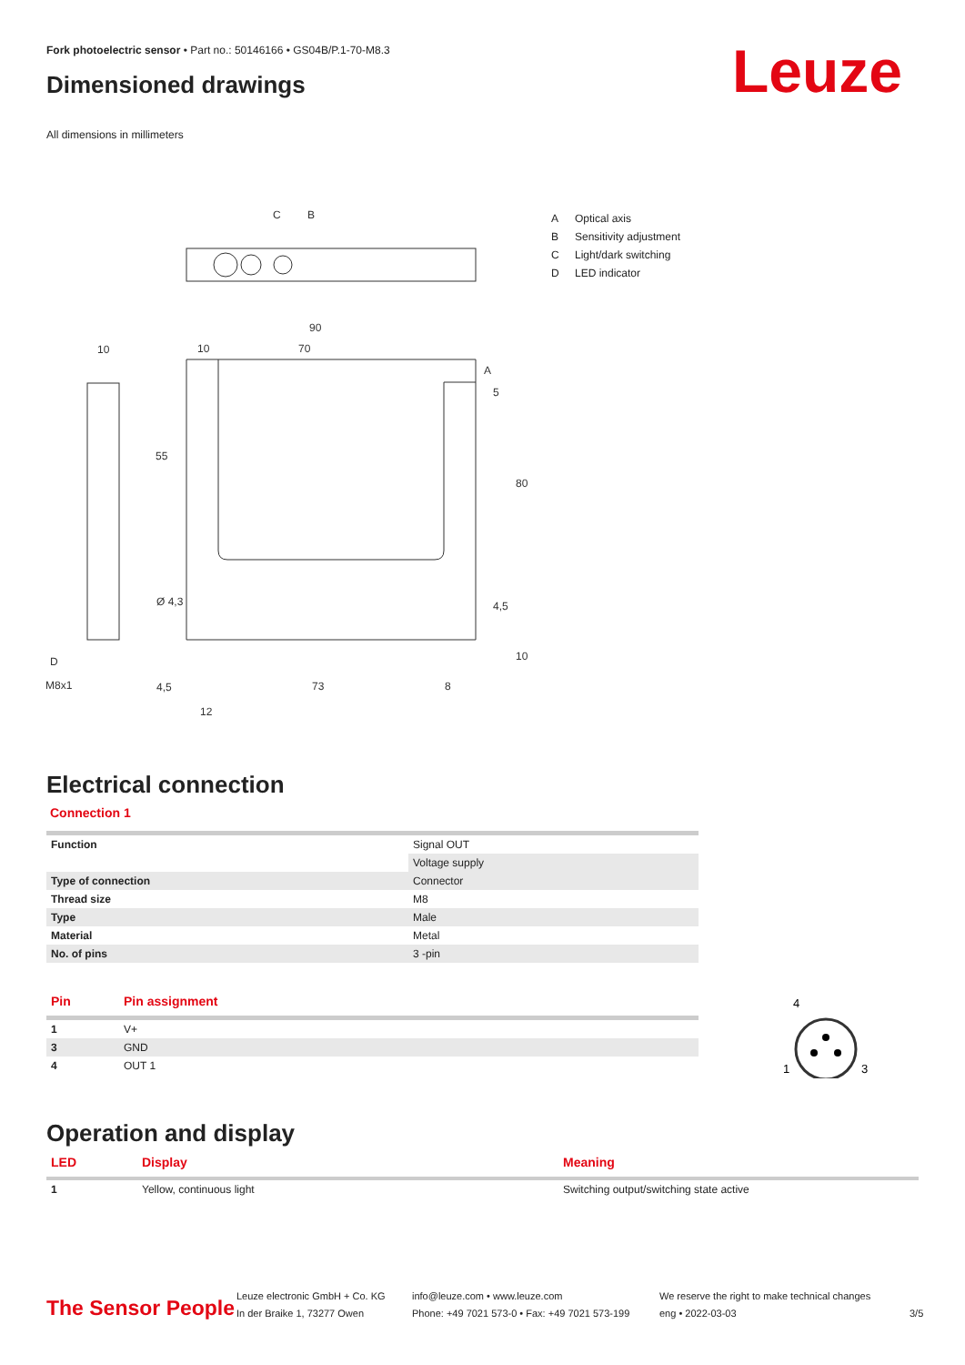Fork photoelectric sensor • Part no.: 50146166 • GS04B/P.1-70-M8.3
Dimensioned drawings Leuze
All dimensions in millimeters
C
B
90
70
10
10
A
55
80
Ø 4,3
D
M8x1
4,5
73
8
12
5
4,5
10
A Optical axis
B Sensitivity adjustment
C Light/dark switching
D LED indicator
Electrical connection
Connection 1
| Function | Signal OUT |
| | Voltage supply |
| Type of connection | Connector |
| Thread size | M8 |
| Type | Male |
| Material | Metal |
| No. of pins | 3 -pin |
| Pin | Pin assignment |
| --- | --- |
| 1 | V+ |
| 3 | GND |
| 4 | OUT 1 |
4
1
3
Operation and display
| LED | Display | Meaning |
| --- | --- | --- |
| 1 | Yellow, continuous light | Switching output/switching state active |
The Sensor People
Leuze electronic GmbH + Co. KG
In der Braike 1, 73277 Owen
info@leuze.com • www.leuze.com
Phone: +49 7021 573-0 • Fax: +49 7021 573-199
We reserve the right to make technical changes
eng • 2022-03-03
3/5